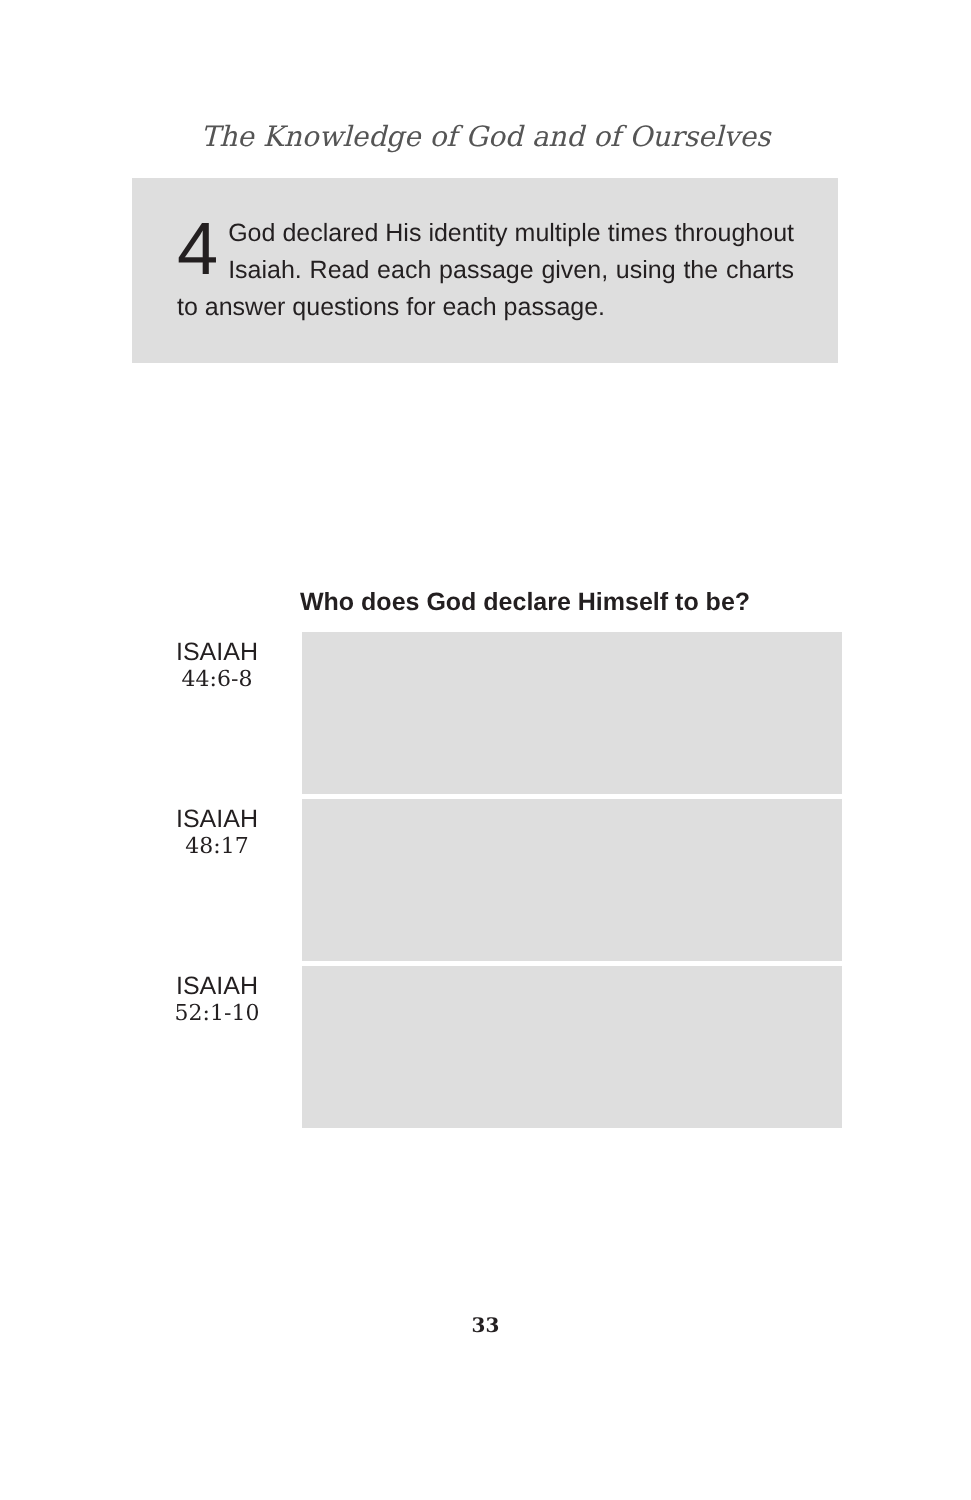The Knowledge of God and of Ourselves
4 God declared His identity multiple times throughout Isaiah. Read each passage given, using the charts to answer questions for each passage.
Who does God declare Himself to be?
| ISAIAH 44:6-8 | |
| ISAIAH 48:17 | |
| ISAIAH 52:1-10 | |
33